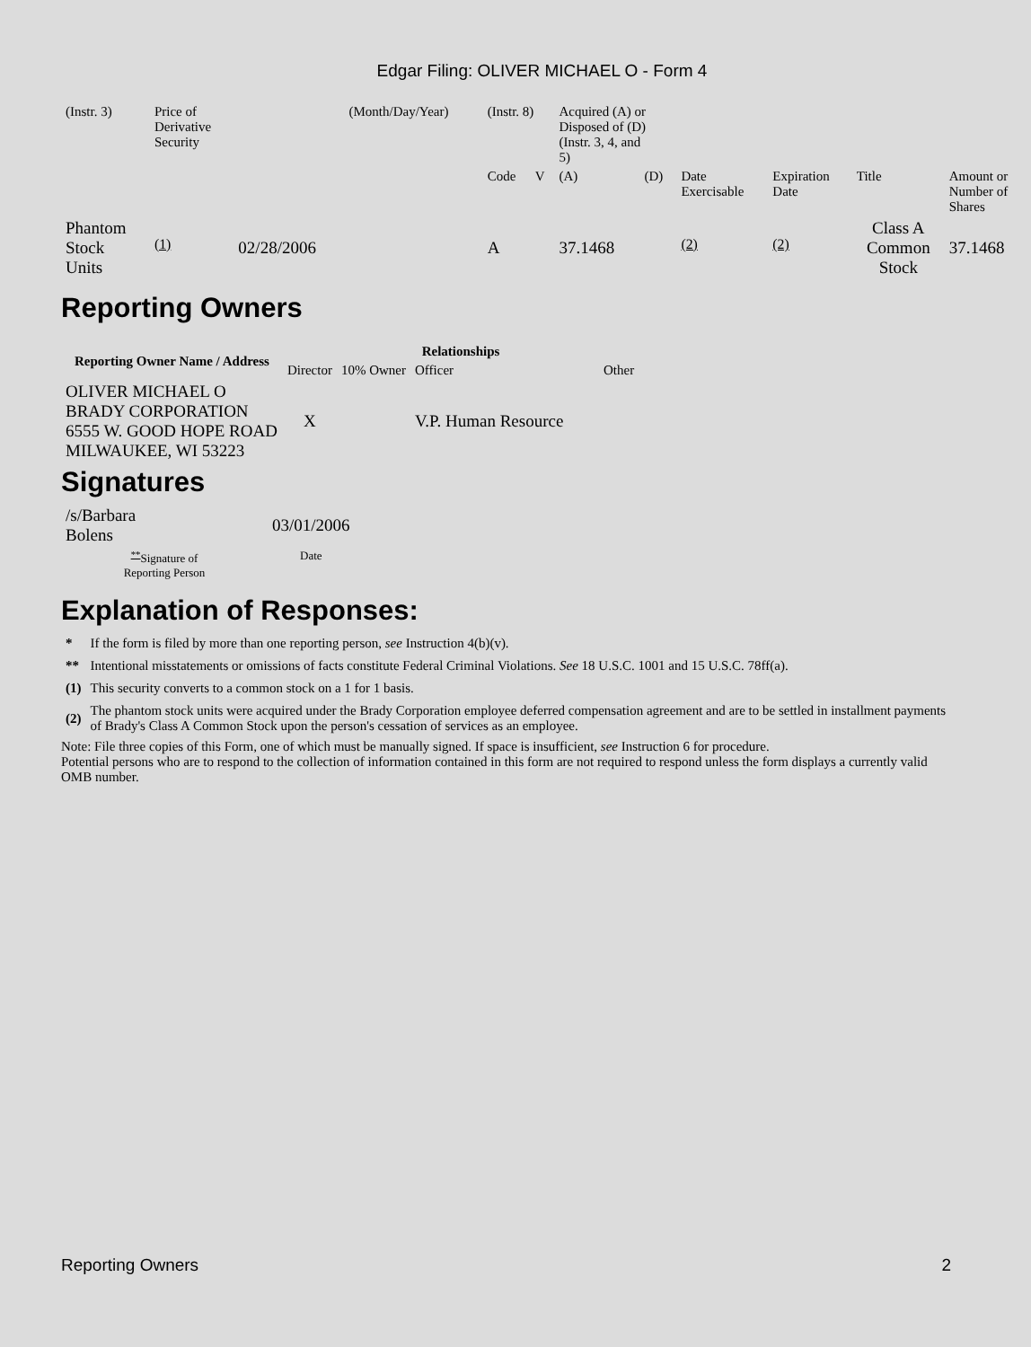Edgar Filing: OLIVER MICHAEL O - Form 4
| (Instr. 3) | Price of Derivative Security | | (Month/Day/Year) | (Instr. 8) | | Acquired (A) or Disposed of (D) (Instr. 3, 4, and 5) | | | | | |
| | | | | Code | V | (A) | (D) | Date Exercisable | Expiration Date | Title | Amount or Number of Shares |
| Phantom Stock Units | <sup>(1)</sup> | 02/28/2006 | | A | | 37.1468 | | <sup>(2)</sup> | <sup>(2)</sup> | Class A Common Stock | 37.1468 |
Reporting Owners
| Reporting Owner Name / Address | Relationships | | | |
| --- | --- | --- | --- | --- |
| | Director | 10% Owner | Officer | Other |
| OLIVER MICHAEL O BRADY CORPORATION 6555 W. GOOD HOPE ROAD MILWAUKEE, WI 53223 | X | | V.P. Human Resource | |
Signatures
| /s/Barbara Bolens | 03/01/2006 |
| <sup>**</sup> Signature of Reporting Person | Date |
Explanation of Responses:
| * | If the form is filed by more than one reporting person, see Instruction 4(b)(v). |
| ** | Intentional misstatements or omissions of facts constitute Federal Criminal Violations. See 18 U.S.C. 1001 and 15 U.S.C. 78ff(a). |
| (1) | This security converts to a common stock on a 1 for 1 basis. |
| (2) | The phantom stock units were acquired under the Brady Corporation employee deferred compensation agreement and are to be settled in installment payments of Brady's Class A Common Stock upon the person's cessation of services as an employee. |
Note: File three copies of this Form, one of which must be manually signed. If space is insufficient, see Instruction 6 for procedure.
Potential persons who are to respond to the collection of information contained in this form are not required to respond unless the form displays a currently valid OMB number.
Reporting Owners 2